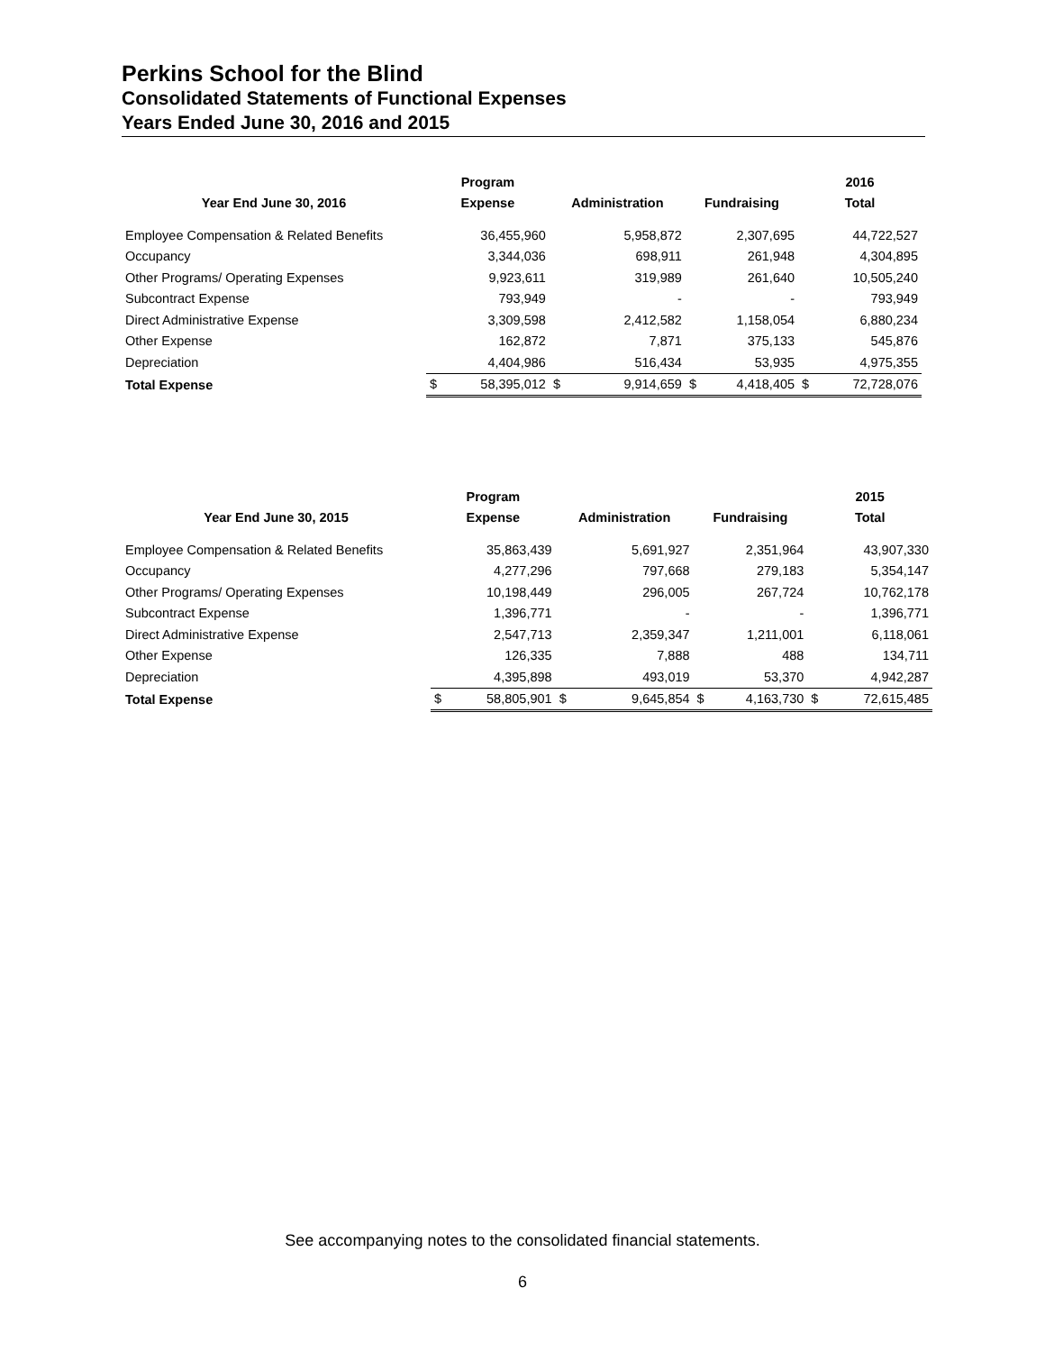Perkins School for the Blind
Consolidated Statements of Functional Expenses
Years Ended June 30, 2016 and 2015
| | Program | | | | | | 2016 | |
| --- | --- | --- | --- | --- | --- | --- | --- | --- |
| Year End June 30, 2016 | Expense | | Administration | | Fundraising | | Total | |
| Employee Compensation & Related Benefits | | 36,455,960 | | 5,958,872 | | 2,307,695 | | 44,722,527 |
| Occupancy | | 3,344,036 | | 698,911 | | 261,948 | | 4,304,895 |
| Other Programs/ Operating Expenses | | 9,923,611 | | 319,989 | | 261,640 | | 10,505,240 |
| Subcontract Expense | | 793,949 | | - | | - | | 793,949 |
| Direct Administrative Expense | | 3,309,598 | | 2,412,582 | | 1,158,054 | | 6,880,234 |
| Other Expense | | 162,872 | | 7,871 | | 375,133 | | 545,876 |
| Depreciation | | 4,404,986 | | 516,434 | | 53,935 | | 4,975,355 |
| Total Expense | $ | 58,395,012 | $ | 9,914,659 | $ | 4,418,405 | $ | 72,728,076 |
| | Program | | | | | | 2015 | |
| --- | --- | --- | --- | --- | --- | --- | --- | --- |
| Year End June 30, 2015 | Expense | | Administration | | Fundraising | | Total | |
| Employee Compensation & Related Benefits | | 35,863,439 | | 5,691,927 | | 2,351,964 | | 43,907,330 |
| Occupancy | | 4,277,296 | | 797,668 | | 279,183 | | 5,354,147 |
| Other Programs/ Operating Expenses | | 10,198,449 | | 296,005 | | 267,724 | | 10,762,178 |
| Subcontract Expense | | 1,396,771 | | - | | - | | 1,396,771 |
| Direct Administrative Expense | | 2,547,713 | | 2,359,347 | | 1,211,001 | | 6,118,061 |
| Other Expense | | 126,335 | | 7,888 | | 488 | | 134,711 |
| Depreciation | | 4,395,898 | | 493,019 | | 53,370 | | 4,942,287 |
| Total Expense | $ | 58,805,901 | $ | 9,645,854 | $ | 4,163,730 | $ | 72,615,485 |
See accompanying notes to the consolidated financial statements.
6